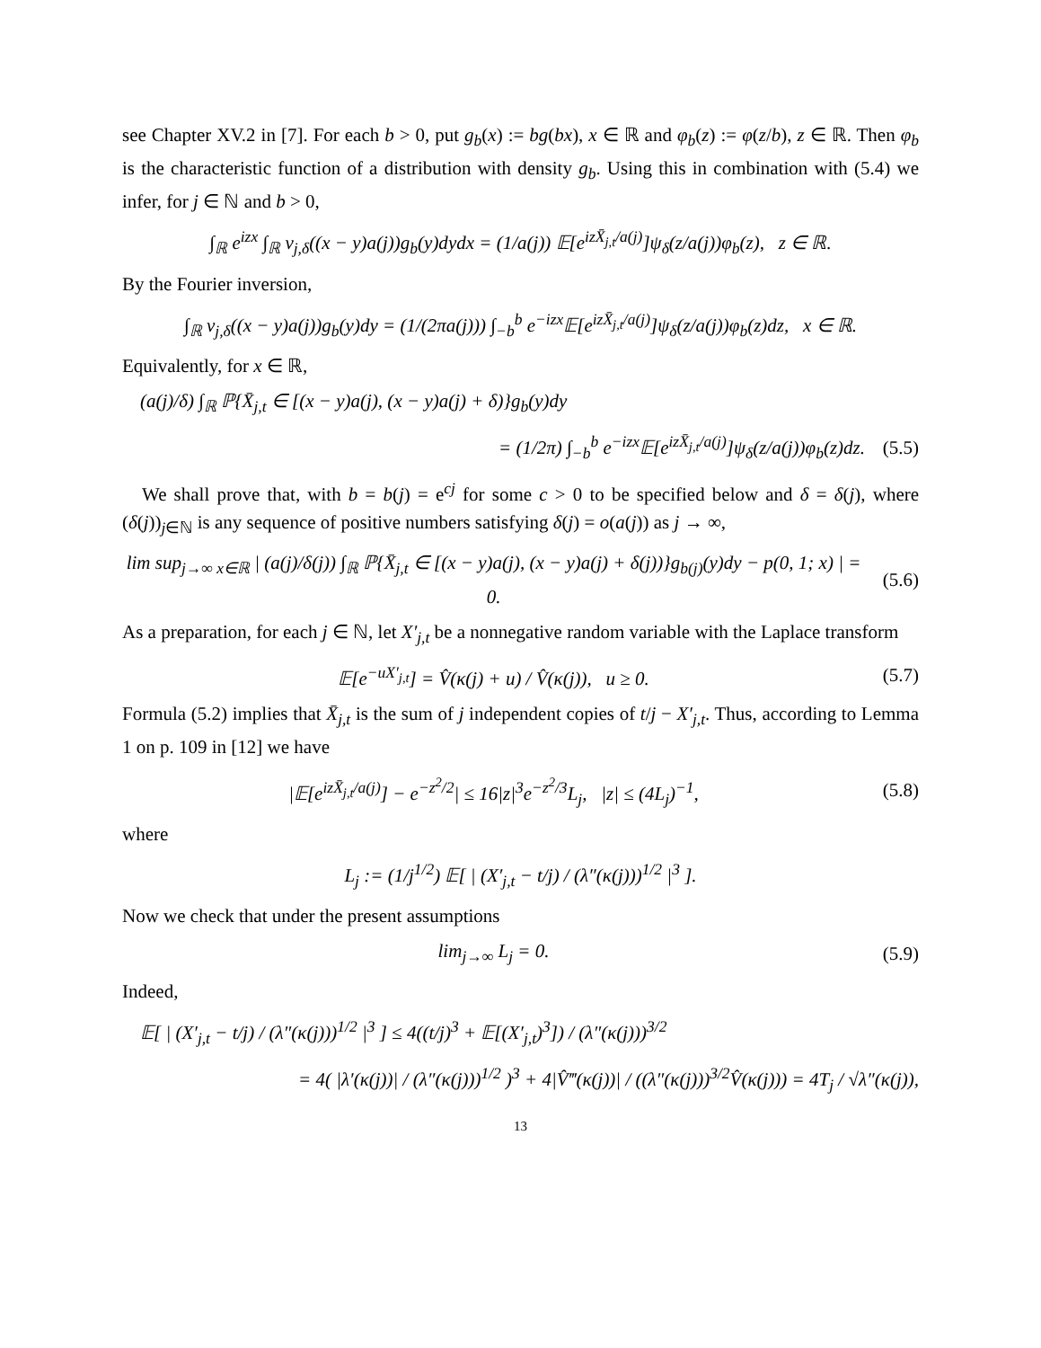see Chapter XV.2 in [7]. For each b > 0, put g<sub>b</sub>(x) := bg(bx), x ∈ ℝ and φ<sub>b</sub>(z) := φ(z/b), z ∈ ℝ. Then φ<sub>b</sub> is the characteristic function of a distribution with density g<sub>b</sub>. Using this in combination with (5.4) we infer, for j ∈ ℕ and b > 0,
∫<sub>ℝ</sub> e<sup>izx</sup> ∫<sub>ℝ</sub> v<sub>j,δ</sub>((x − y)a(j))g<sub>b</sub>(y)dydx = (1/a(j)) 𝔼[e<sup>izX̄<sub>j,t</sub>/a(j)</sup>]ψ<sub>δ</sub>(z/a(j))φ<sub>b</sub>(z), z ∈ ℝ.
By the Fourier inversion,
∫<sub>ℝ</sub> v<sub>j,δ</sub>((x − y)a(j))g<sub>b</sub>(y)dy = (1/(2πa(j))) ∫<sub>−b</sub><sup>b</sup> e<sup>−izx</sup>𝔼[e<sup>izX̄<sub>j,t</sub>/a(j)</sup>]ψ<sub>δ</sub>(z/a(j))φ<sub>b</sub>(z)dz, x ∈ ℝ.
Equivalently, for x ∈ ℝ,
(a(j)/δ) ∫<sub>ℝ</sub> ℙ{X̄<sub>j,t</sub> ∈ [(x − y)a(j), (x − y)a(j) + δ)}g<sub>b</sub>(y)dy
= (1/2π) ∫<sub>−b</sub><sup>b</sup> e<sup>−izx</sup>𝔼[e<sup>izX̄<sub>j,t</sub>/a(j)</sup>]ψ<sub>δ</sub>(z/a(j))φ<sub>b</sub>(z)dz.
(5.5)
We shall prove that, with b = b(j) = e<sup>cj</sup> for some c > 0 to be specified below and δ = δ(j), where (δ(j))<sub>j∈ℕ</sub> is any sequence of positive numbers satisfying δ(j) = o(a(j)) as j → ∞,
lim sup<sub>j→∞ x∈ℝ</sub> | (a(j)/δ(j)) ∫<sub>ℝ</sub> ℙ{X̄<sub>j,t</sub> ∈ [(x − y)a(j), (x − y)a(j) + δ(j))}g<sub>b(j)</sub>(y)dy − p(0, 1; x) | = 0.
(5.6)
As a preparation, for each j ∈ ℕ, let X′<sub>j,t</sub> be a nonnegative random variable with the Laplace transform
𝔼[e<sup>−uX′<sub>j,t</sub></sup>] = V̂(κ(j) + u) / V̂(κ(j)), u ≥ 0.
(5.7)
Formula (5.2) implies that X̄<sub>j,t</sub> is the sum of j independent copies of t/j − X′<sub>j,t</sub>. Thus, according to Lemma 1 on p. 109 in [12] we have
|𝔼[e<sup>izX̄<sub>j,t</sub>/a(j)</sup>] − e<sup>−z<sup>2</sup>/2</sup>| ≤ 16|z|<sup>3</sup>e<sup>−z<sup>2</sup>/3</sup>L<sub>j</sub>, |z| ≤ (4L<sub>j</sub>)<sup>−1</sup>,
(5.8)
where
L<sub>j</sub> := (1/j<sup>1/2</sup>) 𝔼[ | (X′<sub>j,t</sub> − t/j) / (λ″(κ(j)))<sup>1/2</sup> |<sup>3</sup> ].
Now we check that under the present assumptions
lim<sub>j→∞</sub> L<sub>j</sub> = 0.
(5.9)
Indeed,
𝔼[ | (X′<sub>j,t</sub> − t/j) / (λ″(κ(j)))<sup>1/2</sup> |<sup>3</sup> ] ≤ 4((t/j)<sup>3</sup> + 𝔼[(X′<sub>j,t</sub>)<sup>3</sup>]) / (λ″(κ(j)))<sup>3/2</sup>
= 4( |λ′(κ(j))| / (λ″(κ(j)))<sup>1/2</sup> )<sup>3</sup> + 4|V̂‴(κ(j))| / ((λ″(κ(j)))<sup>3/2</sup>V̂(κ(j))) = 4T<sub>j</sub> / √λ″(κ(j)),
13